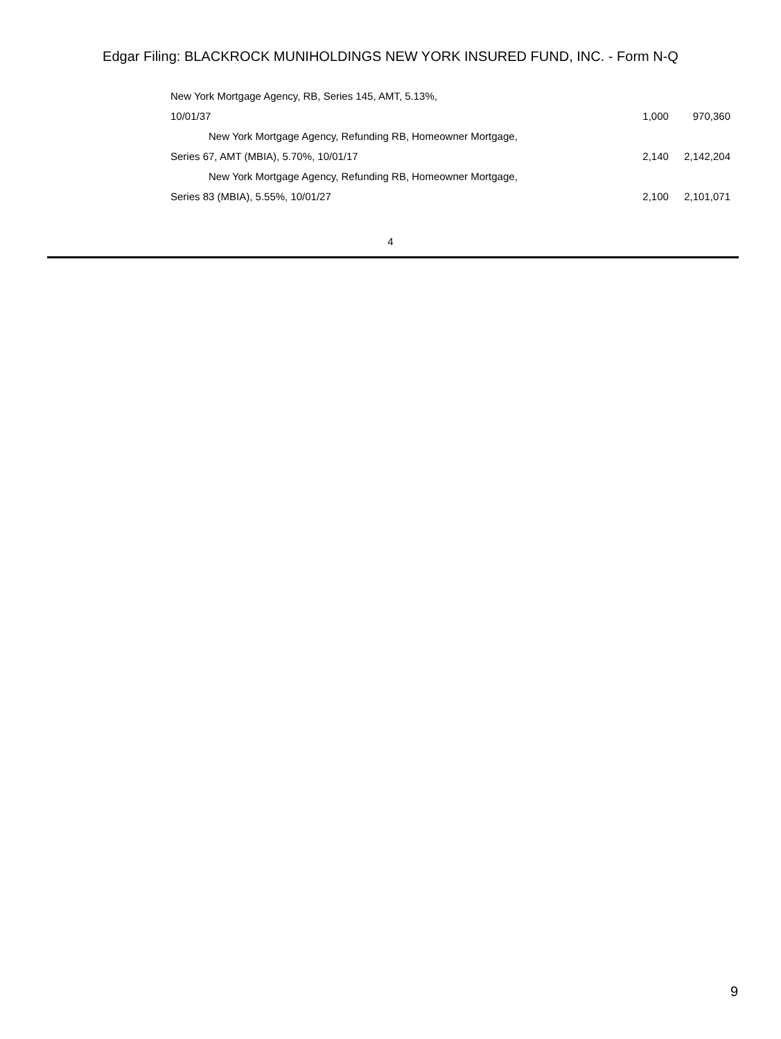Edgar Filing: BLACKROCK MUNIHOLDINGS NEW YORK INSURED FUND, INC. - Form N-Q
| New York Mortgage Agency, RB, Series 145, AMT, 5.13%, | | |
| 10/01/37 | 1,000 | 970,360 |
| New York Mortgage Agency, Refunding RB, Homeowner Mortgage, | | |
| Series 67, AMT (MBIA), 5.70%, 10/01/17 | 2,140 | 2,142,204 |
| New York Mortgage Agency, Refunding RB, Homeowner Mortgage, | | |
| Series 83 (MBIA), 5.55%, 10/01/27 | 2,100 | 2,101,071 |
4
9